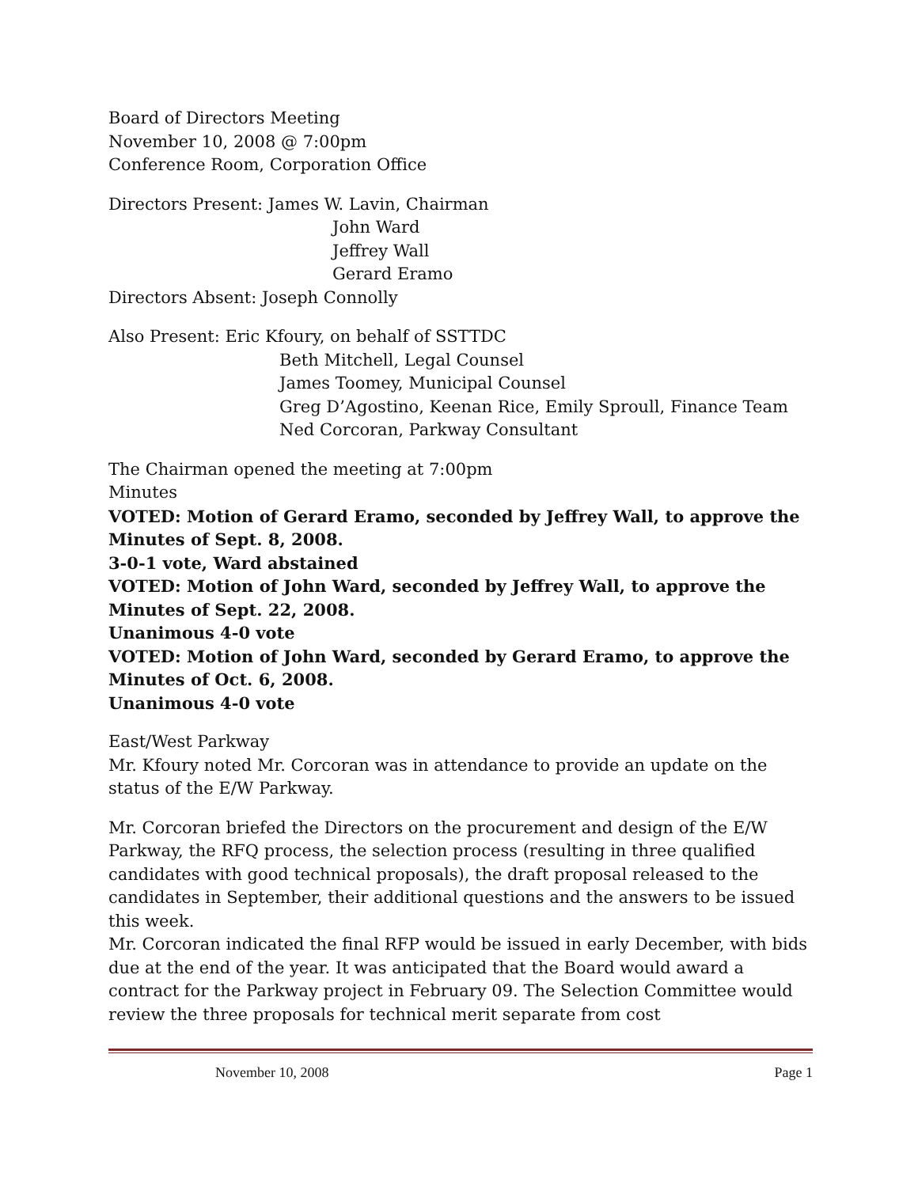Board of Directors Meeting
November 10, 2008 @ 7:00pm
Conference Room, Corporation Office
Directors Present: James W. Lavin, Chairman
John Ward
Jeffrey Wall
Gerard Eramo
Directors Absent: Joseph Connolly
Also Present: Eric Kfoury, on behalf of SSTTDC
Beth Mitchell, Legal Counsel
James Toomey, Municipal Counsel
Greg D’Agostino, Keenan Rice, Emily Sproull, Finance Team
Ned Corcoran, Parkway Consultant
The Chairman opened the meeting at 7:00pm
Minutes
VOTED: Motion of Gerard Eramo, seconded by Jeffrey Wall, to approve the Minutes of Sept. 8, 2008.
3-0-1 vote, Ward abstained
VOTED: Motion of John Ward, seconded by Jeffrey Wall, to approve the Minutes of Sept. 22, 2008.
Unanimous 4-0 vote
VOTED: Motion of John Ward, seconded by Gerard Eramo, to approve the Minutes of Oct. 6, 2008.
Unanimous 4-0 vote
East/West Parkway
Mr. Kfoury noted Mr. Corcoran was in attendance to provide an update on the status of the E/W Parkway.
Mr. Corcoran briefed the Directors on the procurement and design of the E/W Parkway, the RFQ process, the selection process (resulting in three qualified candidates with good technical proposals), the draft proposal released to the candidates in September, their additional questions and the answers to be issued this week.
Mr. Corcoran indicated the final RFP would be issued in early December, with bids due at the end of the year. It was anticipated that the Board would award a contract for the Parkway project in February 09. The Selection Committee would review the three proposals for technical merit separate from cost
November 10, 2008 Page 1